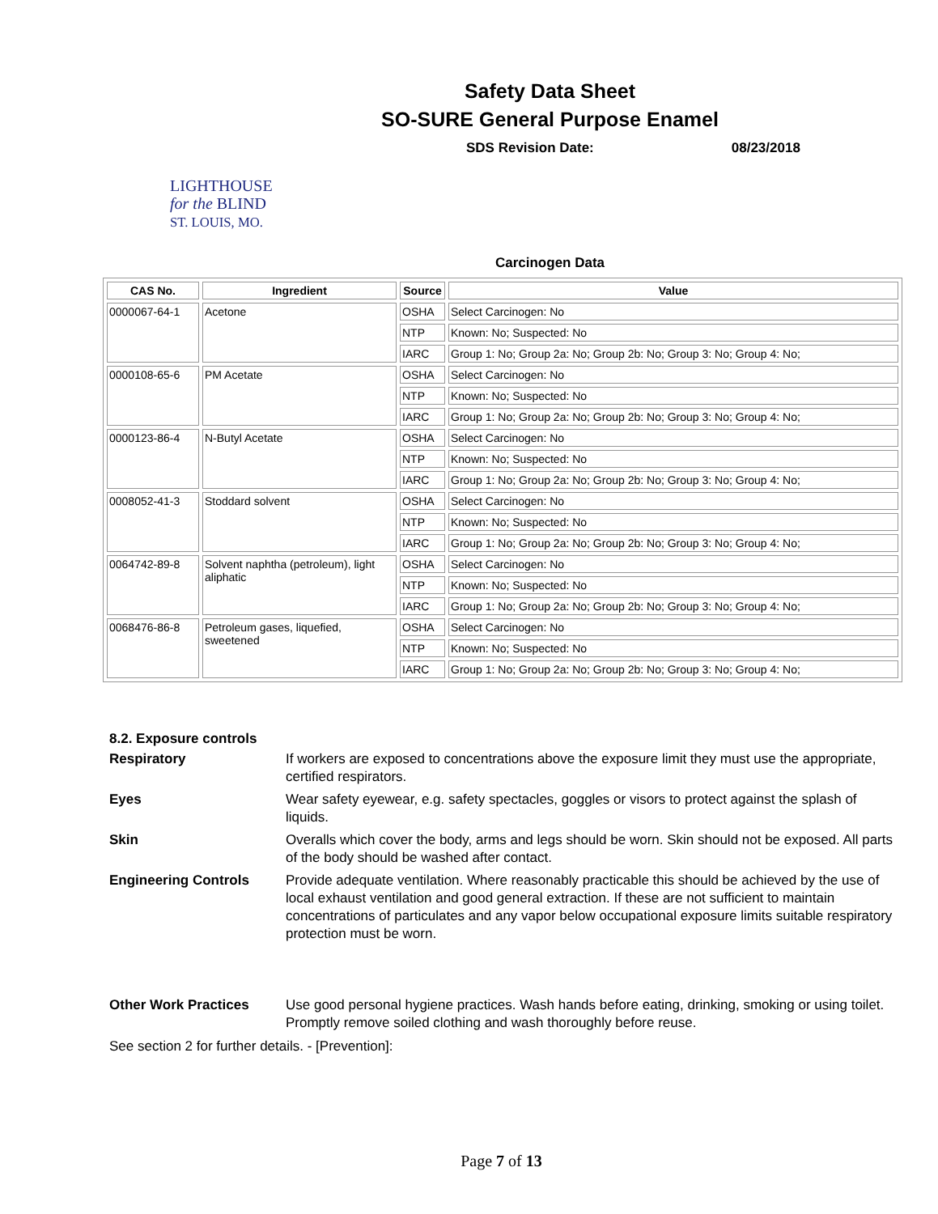Safety Data Sheet
SO-SURE General Purpose Enamel
SDS Revision Date: 08/23/2018
LIGHTHOUSE
for the BLIND
ST. LOUIS, MO.
Carcinogen Data
| CAS No. | Ingredient | Source | Value |
| --- | --- | --- | --- |
| 0000067-64-1 | Acetone | OSHA | Select Carcinogen: No |
| | | NTP | Known: No; Suspected: No |
| | | IARC | Group 1: No; Group 2a: No; Group 2b: No; Group 3: No; Group 4: No; |
| 0000108-65-6 | PM Acetate | OSHA | Select Carcinogen: No |
| | | NTP | Known: No; Suspected: No |
| | | IARC | Group 1: No; Group 2a: No; Group 2b: No; Group 3: No; Group 4: No; |
| 0000123-86-4 | N-Butyl Acetate | OSHA | Select Carcinogen: No |
| | | NTP | Known: No; Suspected: No |
| | | IARC | Group 1: No; Group 2a: No; Group 2b: No; Group 3: No; Group 4: No; |
| 0008052-41-3 | Stoddard solvent | OSHA | Select Carcinogen: No |
| | | NTP | Known: No; Suspected: No |
| | | IARC | Group 1: No; Group 2a: No; Group 2b: No; Group 3: No; Group 4: No; |
| 0064742-89-8 | Solvent naphtha (petroleum), light aliphatic | OSHA | Select Carcinogen: No |
| | | NTP | Known: No; Suspected: No |
| | | IARC | Group 1: No; Group 2a: No; Group 2b: No; Group 3: No; Group 4: No; |
| 0068476-86-8 | Petroleum gases, liquefied, sweetened | OSHA | Select Carcinogen: No |
| | | NTP | Known: No; Suspected: No |
| | | IARC | Group 1: No; Group 2a: No; Group 2b: No; Group 3: No; Group 4: No; |
8.2. Exposure controls
Respiratory
If workers are exposed to concentrations above the exposure limit they must use the appropriate, certified respirators.
Eyes
Wear safety eyewear, e.g. safety spectacles, goggles or visors to protect against the splash of liquids.
Skin
Overalls which cover the body, arms and legs should be worn. Skin should not be exposed. All parts of the body should be washed after contact.
Engineering Controls
Provide adequate ventilation. Where reasonably practicable this should be achieved by the use of local exhaust ventilation and good general extraction. If these are not sufficient to maintain concentrations of particulates and any vapor below occupational exposure limits suitable respiratory protection must be worn.
Other Work Practices
Use good personal hygiene practices. Wash hands before eating, drinking, smoking or using toilet. Promptly remove soiled clothing and wash thoroughly before reuse.
See section 2 for further details. - [Prevention]:
Page 7 of 13